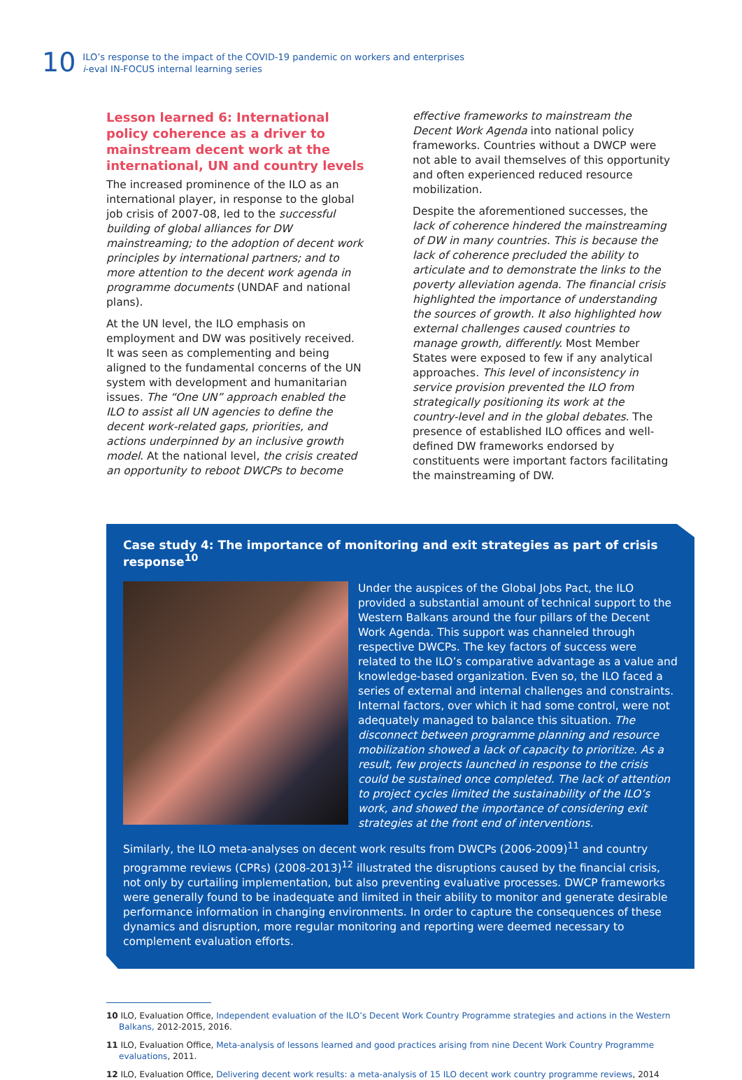10
ILO’s response to the impact of the COVID-19 pandemic on workers and enterprises
i-eval IN-FOCUS internal learning series
Lesson learned 6: International policy coherence as a driver to mainstream decent work at the international, UN and country levels
The increased prominence of the ILO as an international player, in response to the global job crisis of 2007-08, led to the successful building of global alliances for DW mainstreaming; to the adoption of decent work principles by international partners; and to more attention to the decent work agenda in programme documents (UNDAF and national plans).
At the UN level, the ILO emphasis on employment and DW was positively received. It was seen as complementing and being aligned to the fundamental concerns of the UN system with development and humanitarian issues. The “One UN” approach enabled the ILO to assist all UN agencies to define the decent work-related gaps, priorities, and actions underpinned by an inclusive growth model. At the national level, the crisis created an opportunity to reboot DWCPs to become
effective frameworks to mainstream the Decent Work Agenda into national policy frameworks. Countries without a DWCP were not able to avail themselves of this opportunity and often experienced reduced resource mobilization.
Despite the aforementioned successes, the lack of coherence hindered the mainstreaming of DW in many countries. This is because the lack of coherence precluded the ability to articulate and to demonstrate the links to the poverty alleviation agenda. The financial crisis highlighted the importance of understanding the sources of growth. It also highlighted how external challenges caused countries to manage growth, differently. Most Member States were exposed to few if any analytical approaches. This level of inconsistency in service provision prevented the ILO from strategically positioning its work at the country-level and in the global debates. The presence of established ILO offices and well-defined DW frameworks endorsed by constituents were important factors facilitating the mainstreaming of DW.
Case study 4: The importance of monitoring and exit strategies as part of crisis response<sup>10</sup>
Under the auspices of the Global Jobs Pact, the ILO provided a substantial amount of technical support to the Western Balkans around the four pillars of the Decent Work Agenda. This support was channeled through respective DWCPs. The key factors of success were related to the ILO’s comparative advantage as a value and knowledge-based organization. Even so, the ILO faced a series of external and internal challenges and constraints. Internal factors, over which it had some control, were not adequately managed to balance this situation. The disconnect between programme planning and resource mobilization showed a lack of capacity to prioritize. As a result, few projects launched in response to the crisis could be sustained once completed. The lack of attention to project cycles limited the sustainability of the ILO’s work, and showed the importance of considering exit strategies at the front end of interventions.
Similarly, the ILO meta-analyses on decent work results from DWCPs (2006-2009)<sup>11</sup> and country programme reviews (CPRs) (2008-2013)<sup>12</sup> illustrated the disruptions caused by the financial crisis, not only by curtailing implementation, but also preventing evaluative processes. DWCP frameworks were generally found to be inadequate and limited in their ability to monitor and generate desirable performance information in changing environments. In order to capture the consequences of these dynamics and disruption, more regular monitoring and reporting were deemed necessary to complement evaluation efforts.
10 ILO, Evaluation Office, Independent evaluation of the ILO’s Decent Work Country Programme strategies and actions in the Western Balkans, 2012-2015, 2016.
11 ILO, Evaluation Office, Meta-analysis of lessons learned and good practices arising from nine Decent Work Country Programme evaluations, 2011.
12 ILO, Evaluation Office, Delivering decent work results: a meta-analysis of 15 ILO decent work country programme reviews, 2014